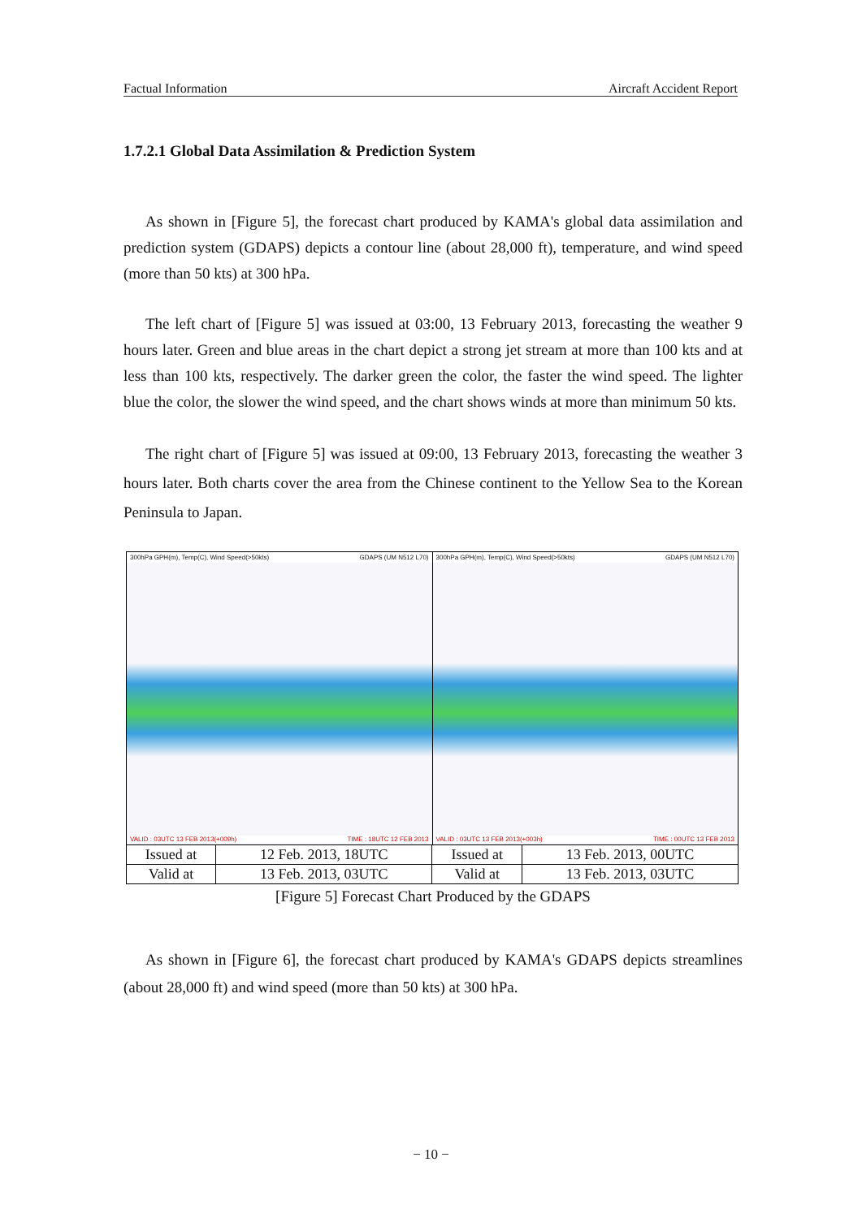Factual Information Aircraft Accident Report
1.7.2.1 Global Data Assimilation & Prediction System
As shown in [Figure 5], the forecast chart produced by KAMA's global data assimilation and prediction system (GDAPS) depicts a contour line (about 28,000 ft), temperature, and wind speed (more than 50 kts) at 300 hPa.
The left chart of [Figure 5] was issued at 03:00, 13 February 2013, forecasting the weather 9 hours later. Green and blue areas in the chart depict a strong jet stream at more than 100 kts and at less than 100 kts, respectively. The darker green the color, the faster the wind speed. The lighter blue the color, the slower the wind speed, and the chart shows winds at more than minimum 50 kts.
The right chart of [Figure 5] was issued at 09:00, 13 February 2013, forecasting the weather 3 hours later. Both charts cover the area from the Chinese continent to the Yellow Sea to the Korean Peninsula to Japan.
300hPa GPH(m), Temp(C), Wind Speed(>50kts) GDAPS (UM N512 L70)
VALID : 03UTC 13 FEB 2013(+009h) TIME : 18UTC 12 FEB 2013
300hPa GPH(m), Temp(C), Wind Speed(>50kts) GDAPS (UM N512 L70)
VALID : 03UTC 13 FEB 2013(+003h) TIME : 00UTC 13 FEB 2013
| Issued at | 12 Feb. 2013, 18UTC | Issued at | 13 Feb. 2013, 00UTC |
| Valid at | 13 Feb. 2013, 03UTC | Valid at | 13 Feb. 2013, 03UTC |
[Figure 5] Forecast Chart Produced by the GDAPS
As shown in [Figure 6], the forecast chart produced by KAMA's GDAPS depicts streamlines (about 28,000 ft) and wind speed (more than 50 kts) at 300 hPa.
− 10 −